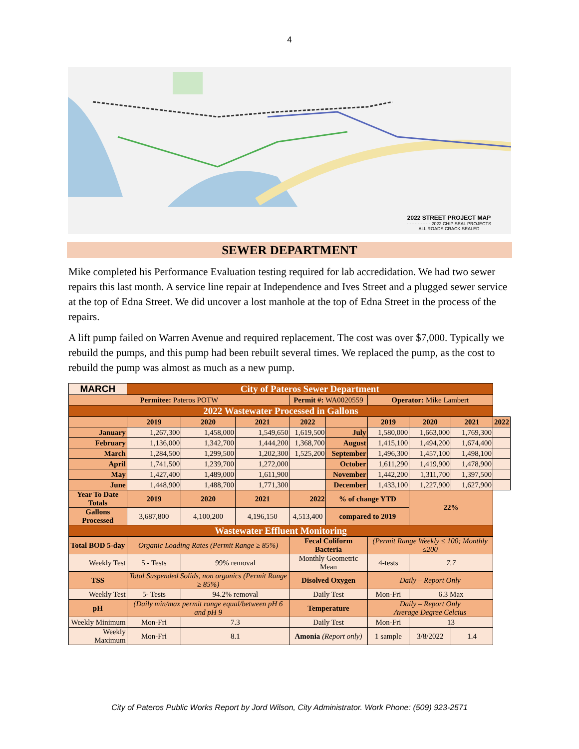4
2022 STREET PROJECT MAP
- - - - - - - - - 2022 CHIP SEAL PROJECTS
ALL ROADS CRACK SEALED
SEWER DEPARTMENT
Mike completed his Performance Evaluation testing required for lab accredidation. We had two sewer repairs this last month. A service line repair at Independence and Ives Street and a plugged sewer service at the top of Edna Street. We did uncover a lost manhole at the top of Edna Street in the process of the repairs.
A lift pump failed on Warren Avenue and required replacement. The cost was over $7,000. Typically we rebuild the pumps, and this pump had been rebuilt several times. We replaced the pump, as the cost to rebuild the pump was almost as much as a new pump.
| MARCH | City of Pateros Sewer Department | | | | | | | | |
| Permitee: Pateros POTW | | | | Permit #: WA0020559 | | Operator: Mike Lambert | | | |
| 2022 Wastewater Processed in Gallons | | | | | | | | | |
| | 2019 | 2020 | 2021 | 2022 | | 2019 | 2020 | 2021 | 2022 |
| January | 1,267,300 | 1,458,000 | 1,549,650 | 1,619,500 | July | 1,580,000 | 1,663,000 | 1,769,300 | |
| February | 1,136,000 | 1,342,700 | 1,444,200 | 1,368,700 | August | 1,415,100 | 1,494,200 | 1,674,400 | |
| March | 1,284,500 | 1,299,500 | 1,202,300 | 1,525,200 | September | 1,496,300 | 1,457,100 | 1,498,100 | |
| April | 1,741,500 | 1,239,700 | 1,272,000 | | October | 1,611,290 | 1,419,900 | 1,478,900 | |
| May | 1,427,400 | 1,489,000 | 1,611,900 | | November | 1,442,200 | 1,311,700 | 1,397,500 | |
| June | 1,448,900 | 1,488,700 | 1,771,300 | | December | 1,433,100 | 1,227,900 | 1,627,900 | |
| Year To Date Totals | 2019 | 2020 | 2021 | 2022 | % of change YTD | | 22% | | |
| Gallons Processed | 3,687,800 | 4,100,200 | 4,196,150 | 4,513,400 | compared to 2019 | | | | |
| Wastewater Effluent Monitoring | | | | | | | | | |
| Total BOD 5-day | Organic Loading Rates (Permit Range ≥ 85%) | | | Fecal Coliform Bacteria | | (Permit Range Weekly ≤ 100; Monthly ≤200 | | | |
| Weekly Test | 5 - Tests | 99% removal | | Monthly Geometric Mean | | 4-tests | 7.7 | | |
| TSS | Total Suspended Solids, non organics (Permit Range ≥ 85%) | | | Disolved Oxygen | | Daily – Report Only | | | |
| Weekly Test | 5- Tests | 94.2% removal | | Daily Test | | Mon-Fri | 6.3 Max | | |
| pH | (Daily min/max permit range equal/between pH 6 and pH 9 | | | Temperature | | Daily – Report Only Average Degree Celcius | | | |
| Weekly Minimum | Mon-Fri | 7.3 | | Daily Test | | Mon-Fri | 13 | | |
| Weekly Maximum | Mon-Fri | 8.1 | | Amonia (Report only) | | 1 sample | 3/8/2022 | 1.4 | |
City of Pateros Public Works Report by Jord Wilson, City Administrator. Work Phone: (509) 923-2571